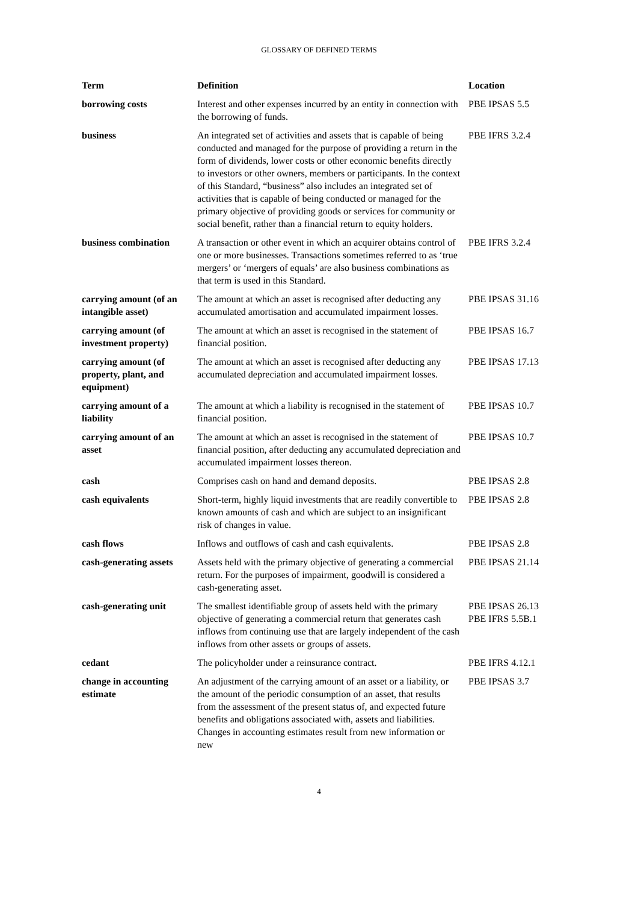GLOSSARY OF DEFINED TERMS
| Term | Definition | Location |
| --- | --- | --- |
| borrowing costs | Interest and other expenses incurred by an entity in connection with the borrowing of funds. | PBE IPSAS 5.5 |
| business | An integrated set of activities and assets that is capable of being conducted and managed for the purpose of providing a return in the form of dividends, lower costs or other economic benefits directly to investors or other owners, members or participants. In the context of this Standard, “business” also includes an integrated set of activities that is capable of being conducted or managed for the primary objective of providing goods or services for community or social benefit, rather than a financial return to equity holders. | PBE IFRS 3.2.4 |
| business combination | A transaction or other event in which an acquirer obtains control of one or more businesses. Transactions sometimes referred to as ‘true mergers’ or ‘mergers of equals’ are also business combinations as that term is used in this Standard. | PBE IFRS 3.2.4 |
| carrying amount (of an intangible asset) | The amount at which an asset is recognised after deducting any accumulated amortisation and accumulated impairment losses. | PBE IPSAS 31.16 |
| carrying amount (of investment property) | The amount at which an asset is recognised in the statement of financial position. | PBE IPSAS 16.7 |
| carrying amount (of property, plant, and equipment) | The amount at which an asset is recognised after deducting any accumulated depreciation and accumulated impairment losses. | PBE IPSAS 17.13 |
| carrying amount of a liability | The amount at which a liability is recognised in the statement of financial position. | PBE IPSAS 10.7 |
| carrying amount of an asset | The amount at which an asset is recognised in the statement of financial position, after deducting any accumulated depreciation and accumulated impairment losses thereon. | PBE IPSAS 10.7 |
| cash | Comprises cash on hand and demand deposits. | PBE IPSAS 2.8 |
| cash equivalents | Short-term, highly liquid investments that are readily convertible to known amounts of cash and which are subject to an insignificant risk of changes in value. | PBE IPSAS 2.8 |
| cash flows | Inflows and outflows of cash and cash equivalents. | PBE IPSAS 2.8 |
| cash-generating assets | Assets held with the primary objective of generating a commercial return. For the purposes of impairment, goodwill is considered a cash-generating asset. | PBE IPSAS 21.14 |
| cash-generating unit | The smallest identifiable group of assets held with the primary objective of generating a commercial return that generates cash inflows from continuing use that are largely independent of the cash inflows from other assets or groups of assets. | PBE IPSAS 26.13 PBE IFRS 5.5B.1 |
| cedant | The policyholder under a reinsurance contract. | PBE IFRS 4.12.1 |
| change in accounting estimate | An adjustment of the carrying amount of an asset or a liability, or the amount of the periodic consumption of an asset, that results from the assessment of the present status of, and expected future benefits and obligations associated with, assets and liabilities. Changes in accounting estimates result from new information or new | PBE IPSAS 3.7 |
4